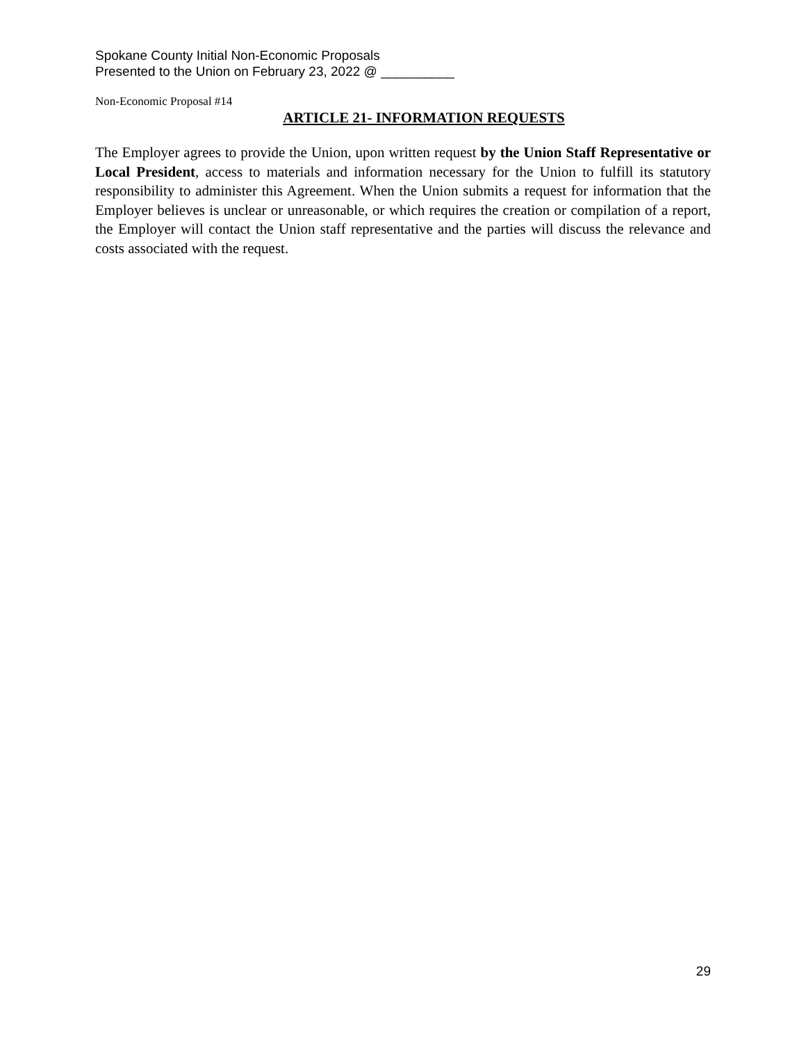Spokane County Initial Non-Economic Proposals
Presented to the Union on February 23, 2022 @ __________
Non-Economic Proposal #14
ARTICLE 21- INFORMATION REQUESTS
The Employer agrees to provide the Union, upon written request by the Union Staff Representative or Local President, access to materials and information necessary for the Union to fulfill its statutory responsibility to administer this Agreement. When the Union submits a request for information that the Employer believes is unclear or unreasonable, or which requires the creation or compilation of a report, the Employer will contact the Union staff representative and the parties will discuss the relevance and costs associated with the request.
29